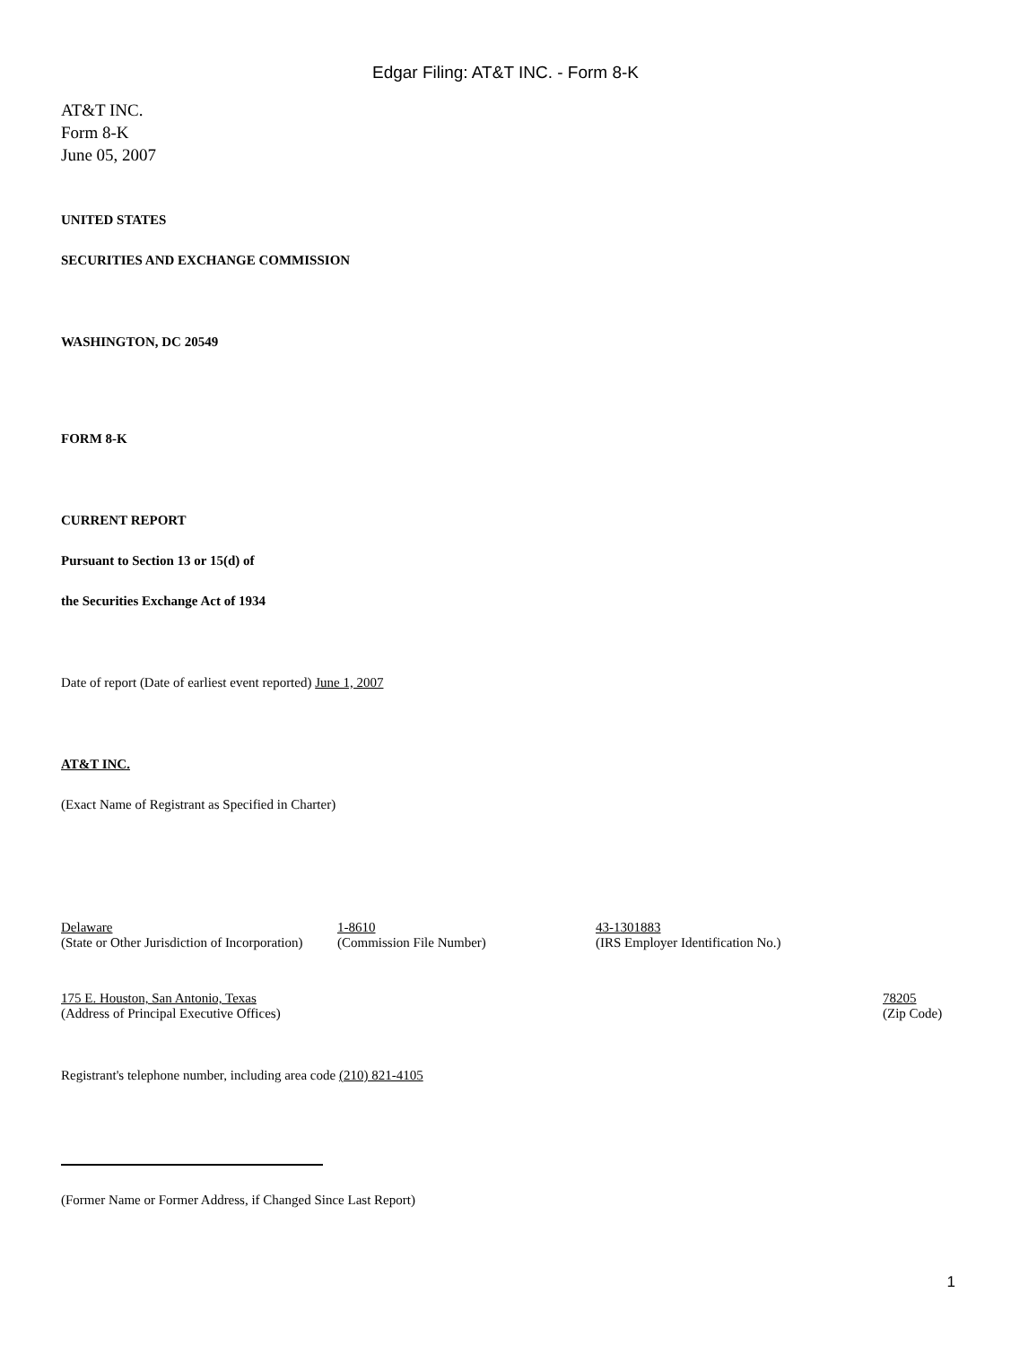Edgar Filing: AT&T INC. - Form 8-K
AT&T INC.
Form 8-K
June 05, 2007
UNITED STATES
SECURITIES AND EXCHANGE COMMISSION
WASHINGTON, DC 20549
FORM 8-K
CURRENT REPORT
Pursuant to Section 13 or 15(d) of
the Securities Exchange Act of 1934
Date of report (Date of earliest event reported) June 1, 2007
AT&T INC.
(Exact Name of Registrant as Specified in Charter)
Delaware
(State or Other Jurisdiction of Incorporation)
1-8610
(Commission File Number)
43-1301883
(IRS Employer Identification No.)
175 E. Houston, San Antonio, Texas
(Address of Principal Executive Offices)
78205
(Zip Code)
Registrant's telephone number, including area code (210) 821-4105
(Former Name or Former Address, if Changed Since Last Report)
1